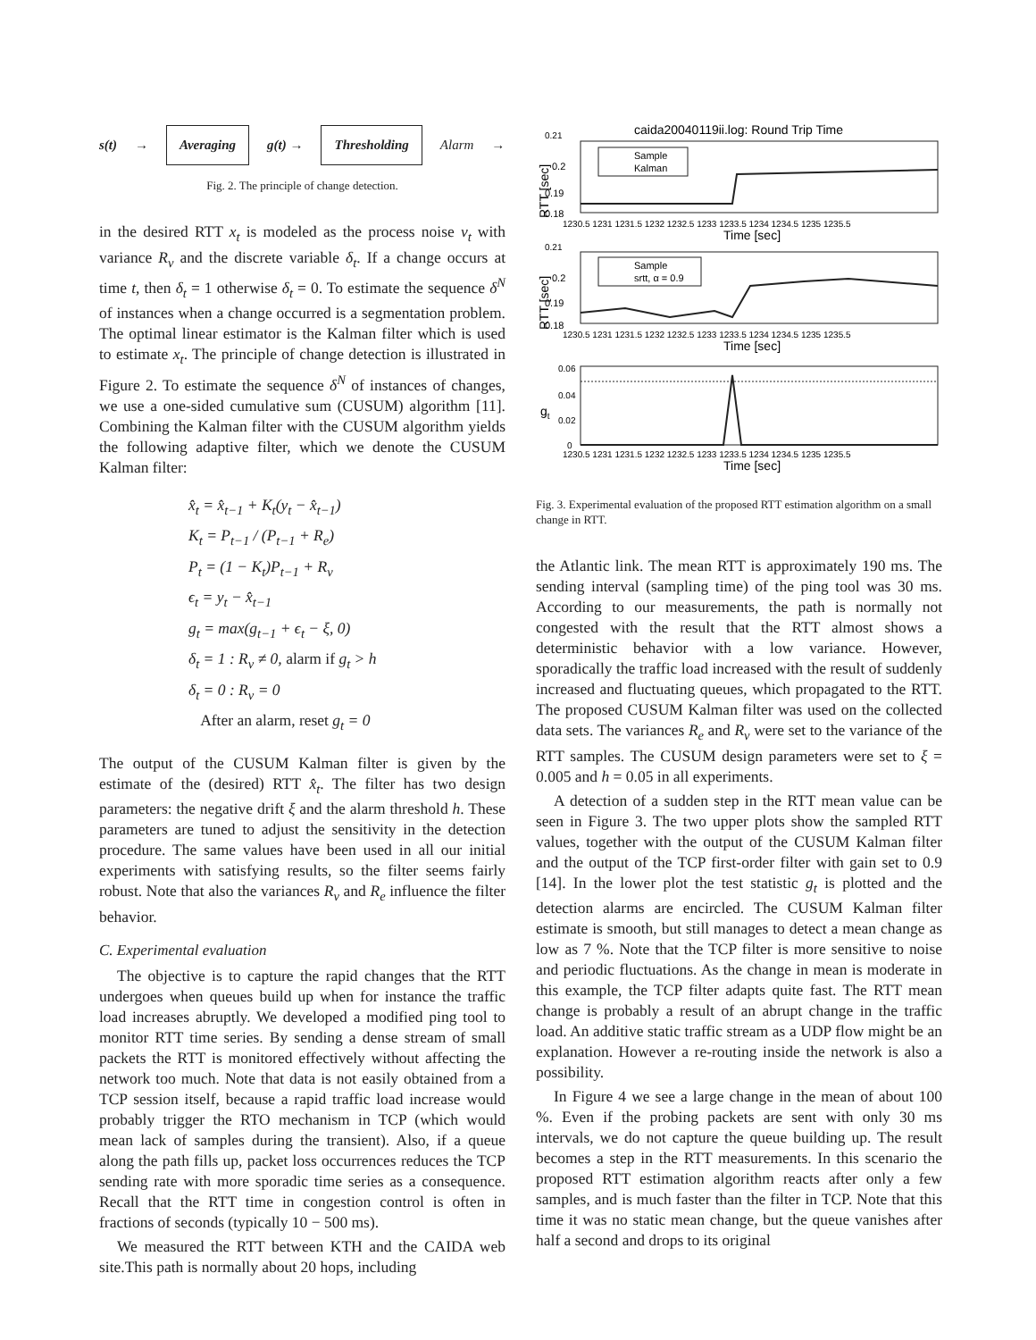s(t) →
Averaging
g(t) →
Thresholding
Alarm →
Fig. 2. The principle of change detection.
in the desired RTT x<sub>t</sub> is modeled as the process noise v<sub>t</sub> with variance R<sub>v</sub> and the discrete variable δ<sub>t</sub>. If a change occurs at time t, then δ<sub>t</sub> = 1 otherwise δ<sub>t</sub> = 0. To estimate the sequence δ<sup>N</sup> of instances when a change occurred is a segmentation problem. The optimal linear estimator is the Kalman filter which is used to estimate x<sub>t</sub>. The principle of change detection is illustrated in Figure 2. To estimate the sequence δ<sup>N</sup> of instances of changes, we use a one-sided cumulative sum (CUSUM) algorithm [11]. Combining the Kalman filter with the CUSUM algorithm yields the following adaptive filter, which we denote the CUSUM Kalman filter:
x̂<sub>t</sub> = x̂<sub>t−1</sub> + K<sub>t</sub>(y<sub>t</sub> − x̂<sub>t−1</sub>)
K<sub>t</sub> = P<sub>t−1</sub> / (P<sub>t−1</sub> + R<sub>e</sub>)
P<sub>t</sub> = (1 − K<sub>t</sub>)P<sub>t−1</sub> + R<sub>v</sub>
ϵ<sub>t</sub> = y<sub>t</sub> − x̂<sub>t−1</sub>
g<sub>t</sub> = max(g<sub>t−1</sub> + ϵ<sub>t</sub> − ξ, 0)
δ<sub>t</sub> = 1 : R<sub>v</sub> ≠ 0, alarm if g<sub>t</sub> > h
δ<sub>t</sub> = 0 : R<sub>v</sub> = 0
After an alarm, reset g<sub>t</sub> = 0
The output of the CUSUM Kalman filter is given by the estimate of the (desired) RTT x̂<sub>t</sub>. The filter has two design parameters: the negative drift ξ and the alarm threshold h. These parameters are tuned to adjust the sensitivity in the detection procedure. The same values have been used in all our initial experiments with satisfying results, so the filter seems fairly robust. Note that also the variances R<sub>v</sub> and R<sub>e</sub> influence the filter behavior.
C. Experimental evaluation
The objective is to capture the rapid changes that the RTT undergoes when queues build up when for instance the traffic load increases abruptly. We developed a modified ping tool to monitor RTT time series. By sending a dense stream of small packets the RTT is monitored effectively without affecting the network too much. Note that data is not easily obtained from a TCP session itself, because a rapid traffic load increase would probably trigger the RTO mechanism in TCP (which would mean lack of samples during the transient). Also, if a queue along the path fills up, packet loss occurrences reduces the TCP sending rate with more sporadic time series as a consequence. Recall that the RTT time in congestion control is often in fractions of seconds (typically 10 − 500 ms).
We measured the RTT between KTH and the CAIDA web site.This path is normally about 20 hops, including
caida20040119ii.log: Round Trip Time
0.21
0.2
0.19
0.18
RTT [sec]
1230.5 1231 1231.5 1232 1232.5 1233 1233.5 1234 1234.5 1235 1235.5
Time [sec]
Sample
Kalman
0.21
0.2
0.19
0.18
RTT [sec]
1230.5 1231 1231.5 1232 1232.5 1233 1233.5 1234 1234.5 1235 1235.5
Time [sec]
Sample
srtt, α = 0.9
0.06
0.04
0.02
0
gt
1230.5 1231 1231.5 1232 1232.5 1233 1233.5 1234 1234.5 1235 1235.5
Time [sec]
Fig. 3. Experimental evaluation of the proposed RTT estimation algorithm on a small change in RTT.
the Atlantic link. The mean RTT is approximately 190 ms. The sending interval (sampling time) of the ping tool was 30 ms. According to our measurements, the path is normally not congested with the result that the RTT almost shows a deterministic behavior with a low variance. However, sporadically the traffic load increased with the result of suddenly increased and fluctuating queues, which propagated to the RTT. The proposed CUSUM Kalman filter was used on the collected data sets. The variances R<sub>e</sub> and R<sub>v</sub> were set to the variance of the RTT samples. The CUSUM design parameters were set to ξ = 0.005 and h = 0.05 in all experiments.
A detection of a sudden step in the RTT mean value can be seen in Figure 3. The two upper plots show the sampled RTT values, together with the output of the CUSUM Kalman filter and the output of the TCP first-order filter with gain set to 0.9 [14]. In the lower plot the test statistic g<sub>t</sub> is plotted and the detection alarms are encircled. The CUSUM Kalman filter estimate is smooth, but still manages to detect a mean change as low as 7 %. Note that the TCP filter is more sensitive to noise and periodic fluctuations. As the change in mean is moderate in this example, the TCP filter adapts quite fast. The RTT mean change is probably a result of an abrupt change in the traffic load. An additive static traffic stream as a UDP flow might be an explanation. However a re-routing inside the network is also a possibility.
In Figure 4 we see a large change in the mean of about 100 %. Even if the probing packets are sent with only 30 ms intervals, we do not capture the queue building up. The result becomes a step in the RTT measurements. In this scenario the proposed RTT estimation algorithm reacts after only a few samples, and is much faster than the filter in TCP. Note that this time it was no static mean change, but the queue vanishes after half a second and drops to its original